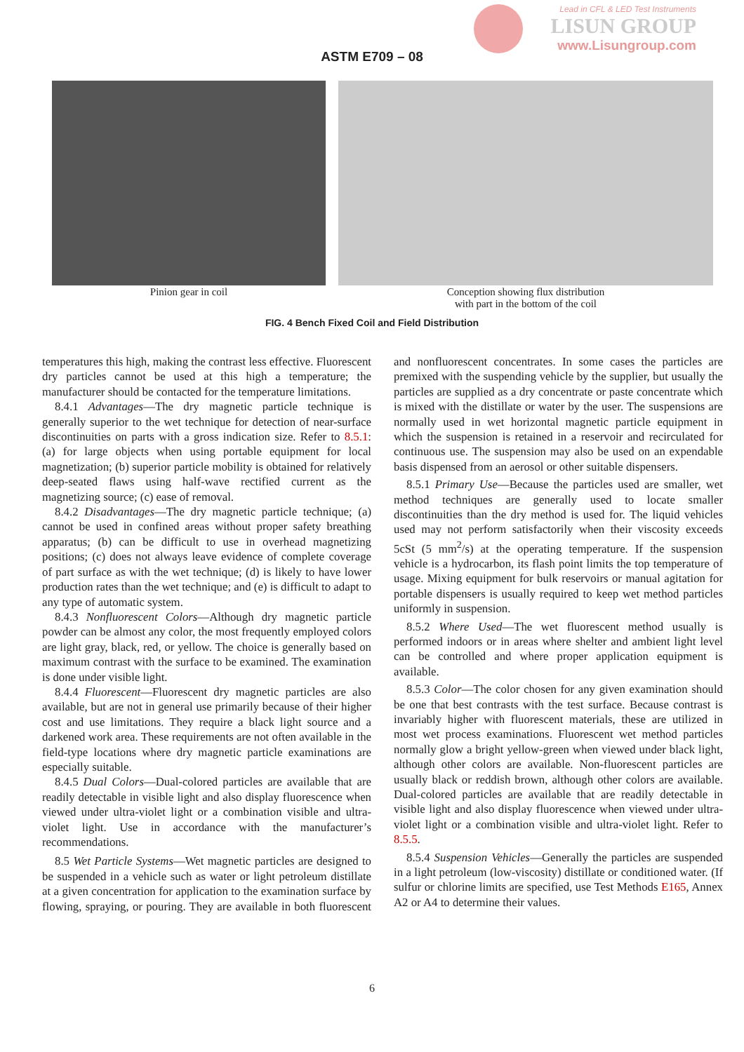Lead in CFL & LED Test Instruments
LISUN GROUP
www.Lisungroup.com
ASTM E709 – 08
Pinion gear in coil Conception showing flux distribution
with part in the bottom of the coil
FIG. 4 Bench Fixed Coil and Field Distribution
temperatures this high, making the contrast less effective. Fluorescent dry particles cannot be used at this high a temperature; the manufacturer should be contacted for the temperature limitations.
8.4.1 Advantages—The dry magnetic particle technique is generally superior to the wet technique for detection of near-surface discontinuities on parts with a gross indication size. Refer to 8.5.1: (a) for large objects when using portable equipment for local magnetization; (b) superior particle mobility is obtained for relatively deep-seated flaws using half-wave rectified current as the magnetizing source; (c) ease of removal.
8.4.2 Disadvantages—The dry magnetic particle technique; (a) cannot be used in confined areas without proper safety breathing apparatus; (b) can be difficult to use in overhead magnetizing positions; (c) does not always leave evidence of complete coverage of part surface as with the wet technique; (d) is likely to have lower production rates than the wet technique; and (e) is difficult to adapt to any type of automatic system.
8.4.3 Nonfluorescent Colors—Although dry magnetic particle powder can be almost any color, the most frequently employed colors are light gray, black, red, or yellow. The choice is generally based on maximum contrast with the surface to be examined. The examination is done under visible light.
8.4.4 Fluorescent—Fluorescent dry magnetic particles are also available, but are not in general use primarily because of their higher cost and use limitations. They require a black light source and a darkened work area. These requirements are not often available in the field-type locations where dry magnetic particle examinations are especially suitable.
8.4.5 Dual Colors—Dual-colored particles are available that are readily detectable in visible light and also display fluorescence when viewed under ultra-violet light or a combination visible and ultra-violet light. Use in accordance with the manufacturer’s recommendations.
8.5 Wet Particle Systems—Wet magnetic particles are designed to be suspended in a vehicle such as water or light petroleum distillate at a given concentration for application to the examination surface by flowing, spraying, or pouring. They are available in both fluorescent and nonfluorescent concentrates. In some cases the particles are premixed with the suspending vehicle by the supplier, but usually the particles are supplied as a dry concentrate or paste concentrate which is mixed with the distillate or water by the user. The suspensions are normally used in wet horizontal magnetic particle equipment in which the suspension is retained in a reservoir and recirculated for continuous use. The suspension may also be used on an expendable basis dispensed from an aerosol or other suitable dispensers.
8.5.1 Primary Use—Because the particles used are smaller, wet method techniques are generally used to locate smaller discontinuities than the dry method is used for. The liquid vehicles used may not perform satisfactorily when their viscosity exceeds 5cSt (5 mm<sup>2</sup>/s) at the operating temperature. If the suspension vehicle is a hydrocarbon, its flash point limits the top temperature of usage. Mixing equipment for bulk reservoirs or manual agitation for portable dispensers is usually required to keep wet method particles uniformly in suspension.
8.5.2 Where Used—The wet fluorescent method usually is performed indoors or in areas where shelter and ambient light level can be controlled and where proper application equipment is available.
8.5.3 Color—The color chosen for any given examination should be one that best contrasts with the test surface. Because contrast is invariably higher with fluorescent materials, these are utilized in most wet process examinations. Fluorescent wet method particles normally glow a bright yellow-green when viewed under black light, although other colors are available. Non-fluorescent particles are usually black or reddish brown, although other colors are available. Dual-colored particles are available that are readily detectable in visible light and also display fluorescence when viewed under ultra-violet light or a combination visible and ultra-violet light. Refer to 8.5.5.
8.5.4 Suspension Vehicles—Generally the particles are suspended in a light petroleum (low-viscosity) distillate or conditioned water. (If sulfur or chlorine limits are specified, use Test Methods E165, Annex A2 or A4 to determine their values.
6